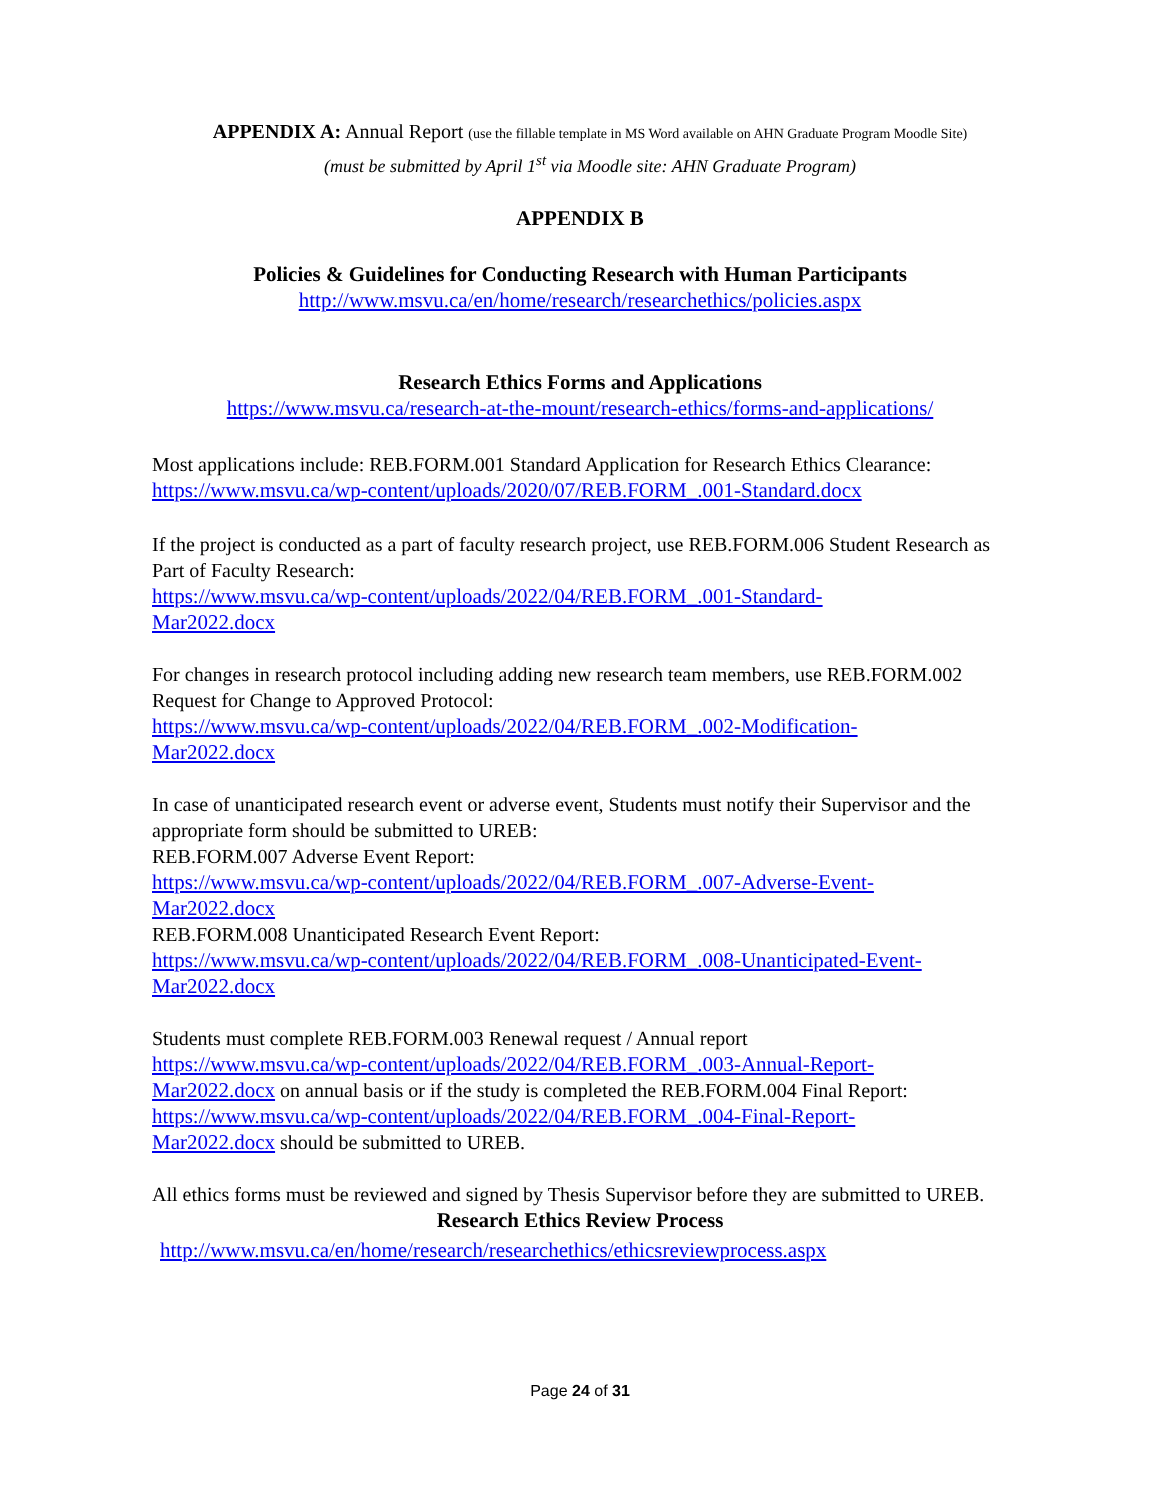APPENDIX A: Annual Report (use the fillable template in MS Word available on AHN Graduate Program Moodle Site)
(must be submitted by April 1<sup>st</sup> via Moodle site: AHN Graduate Program)
APPENDIX B
Policies & Guidelines for Conducting Research with Human Participants
http://www.msvu.ca/en/home/research/researchethics/policies.aspx
Research Ethics Forms and Applications
https://www.msvu.ca/research-at-the-mount/research-ethics/forms-and-applications/
Most applications include: REB.FORM.001 Standard Application for Research Ethics Clearance:
https://www.msvu.ca/wp-content/uploads/2020/07/REB.FORM_.001-Standard.docx
If the project is conducted as a part of faculty research project, use REB.FORM.006 Student Research as Part of Faculty Research:
https://www.msvu.ca/wp-content/uploads/2022/04/REB.FORM_.001-Standard-
Mar2022.docx
For changes in research protocol including adding new research team members, use REB.FORM.002 Request for Change to Approved Protocol:
https://www.msvu.ca/wp-content/uploads/2022/04/REB.FORM_.002-Modification-
Mar2022.docx
In case of unanticipated research event or adverse event, Students must notify their Supervisor and the appropriate form should be submitted to UREB:
REB.FORM.007 Adverse Event Report:
https://www.msvu.ca/wp-content/uploads/2022/04/REB.FORM_.007-Adverse-Event-
Mar2022.docx
REB.FORM.008 Unanticipated Research Event Report:
https://www.msvu.ca/wp-content/uploads/2022/04/REB.FORM_.008-Unanticipated-Event-
Mar2022.docx
Students must complete REB.FORM.003 Renewal request / Annual report
https://www.msvu.ca/wp-content/uploads/2022/04/REB.FORM_.003-Annual-Report-
Mar2022.docx on annual basis or if the study is completed the REB.FORM.004 Final Report:
https://www.msvu.ca/wp-content/uploads/2022/04/REB.FORM_.004-Final-Report-
Mar2022.docx should be submitted to UREB.
All ethics forms must be reviewed and signed by Thesis Supervisor before they are submitted to UREB.
Research Ethics Review Process
http://www.msvu.ca/en/home/research/researchethics/ethicsreviewprocess.aspx
Page 24 of 31